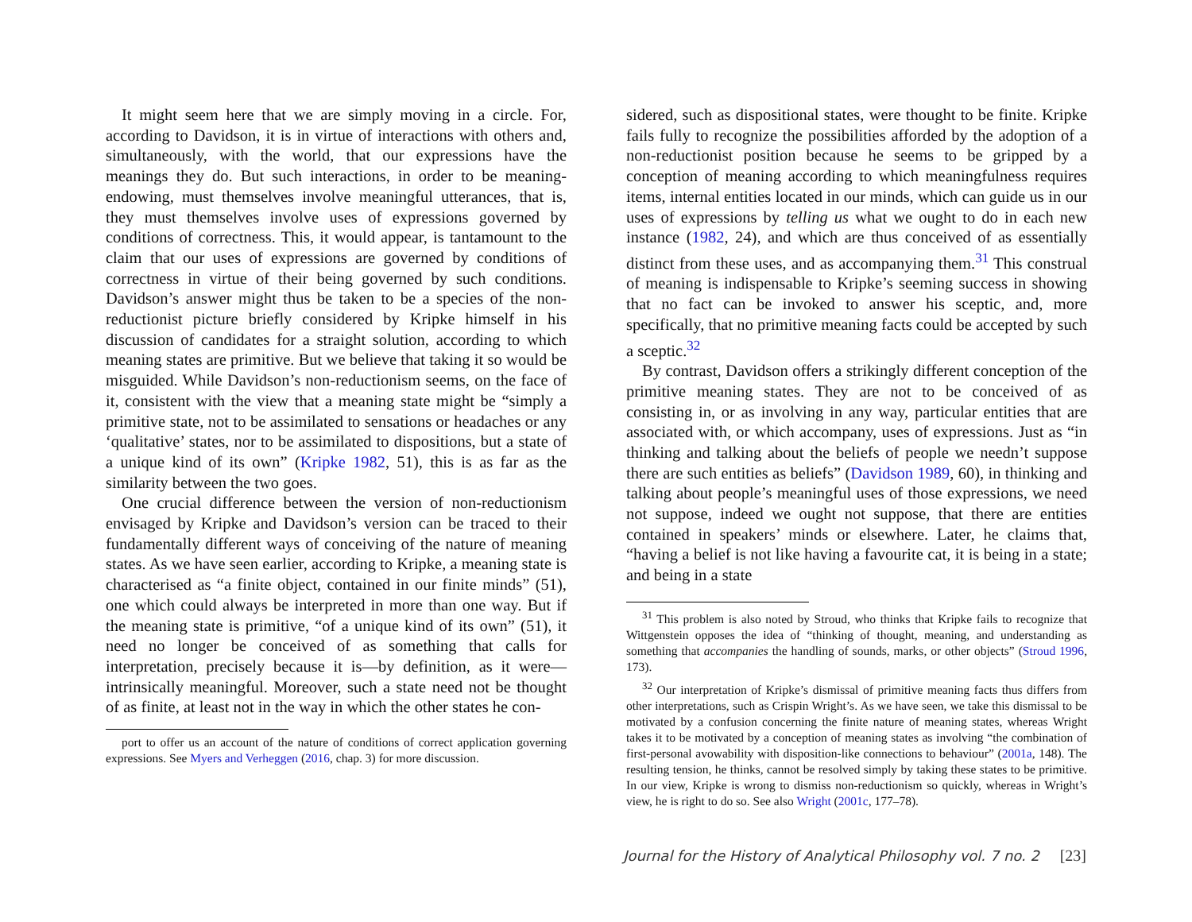It might seem here that we are simply moving in a circle. For, according to Davidson, it is in virtue of interactions with others and, simultaneously, with the world, that our expressions have the meanings they do. But such interactions, in order to be meaning-endowing, must themselves involve meaningful utterances, that is, they must themselves involve uses of expressions governed by conditions of correctness. This, it would appear, is tantamount to the claim that our uses of expressions are governed by conditions of correctness in virtue of their being governed by such conditions. Davidson’s answer might thus be taken to be a species of the non-reductionist picture briefly considered by Kripke himself in his discussion of candidates for a straight solution, according to which meaning states are primitive. But we believe that taking it so would be misguided. While Davidson’s non-reductionism seems, on the face of it, consistent with the view that a meaning state might be “simply a primitive state, not to be assimilated to sensations or headaches or any ‘qualitative’ states, nor to be assimilated to dispositions, but a state of a unique kind of its own” (Kripke 1982, 51), this is as far as the similarity between the two goes.
One crucial difference between the version of non-reductionism envisaged by Kripke and Davidson’s version can be traced to their fundamentally different ways of conceiving of the nature of meaning states. As we have seen earlier, according to Kripke, a meaning state is characterised as “a finite object, contained in our finite minds” (51), one which could always be interpreted in more than one way. But if the meaning state is primitive, “of a unique kind of its own” (51), it need no longer be conceived of as something that calls for interpretation, precisely because it is—by definition, as it were—intrinsically meaningful. Moreover, such a state need not be thought of as finite, at least not in the way in which the other states he con-
port to offer us an account of the nature of conditions of correct application governing expressions. See Myers and Verheggen (2016, chap. 3) for more discussion.
sidered, such as dispositional states, were thought to be finite. Kripke fails fully to recognize the possibilities afforded by the adoption of a non-reductionist position because he seems to be gripped by a conception of meaning according to which meaningfulness requires items, internal entities located in our minds, which can guide us in our uses of expressions by telling us what we ought to do in each new instance (1982, 24), and which are thus conceived of as essentially distinct from these uses, and as accompanying them.<sup>31</sup> This construal of meaning is indispensable to Kripke’s seeming success in showing that no fact can be invoked to answer his sceptic, and, more specifically, that no primitive meaning facts could be accepted by such a sceptic.<sup>32</sup>
By contrast, Davidson offers a strikingly different conception of the primitive meaning states. They are not to be conceived of as consisting in, or as involving in any way, particular entities that are associated with, or which accompany, uses of expressions. Just as “in thinking and talking about the beliefs of people we needn’t suppose there are such entities as beliefs” (Davidson 1989, 60), in thinking and talking about people’s meaningful uses of those expressions, we need not suppose, indeed we ought not suppose, that there are entities contained in speakers’ minds or elsewhere. Later, he claims that, “having a belief is not like having a favourite cat, it is being in a state; and being in a state
<sup>31</sup> This problem is also noted by Stroud, who thinks that Kripke fails to recognize that Wittgenstein opposes the idea of “thinking of thought, meaning, and understanding as something that accompanies the handling of sounds, marks, or other objects” (Stroud 1996, 173).
<sup>32</sup> Our interpretation of Kripke’s dismissal of primitive meaning facts thus differs from other interpretations, such as Crispin Wright’s. As we have seen, we take this dismissal to be motivated by a confusion concerning the finite nature of meaning states, whereas Wright takes it to be motivated by a conception of meaning states as involving “the combination of first-personal avowability with disposition-like connections to behaviour” (2001a, 148). The resulting tension, he thinks, cannot be resolved simply by taking these states to be primitive. In our view, Kripke is wrong to dismiss non-reductionism so quickly, whereas in Wright’s view, he is right to do so. See also Wright (2001c, 177–78).
Journal for the History of Analytical Philosophy vol. 7 no. 2 [23]